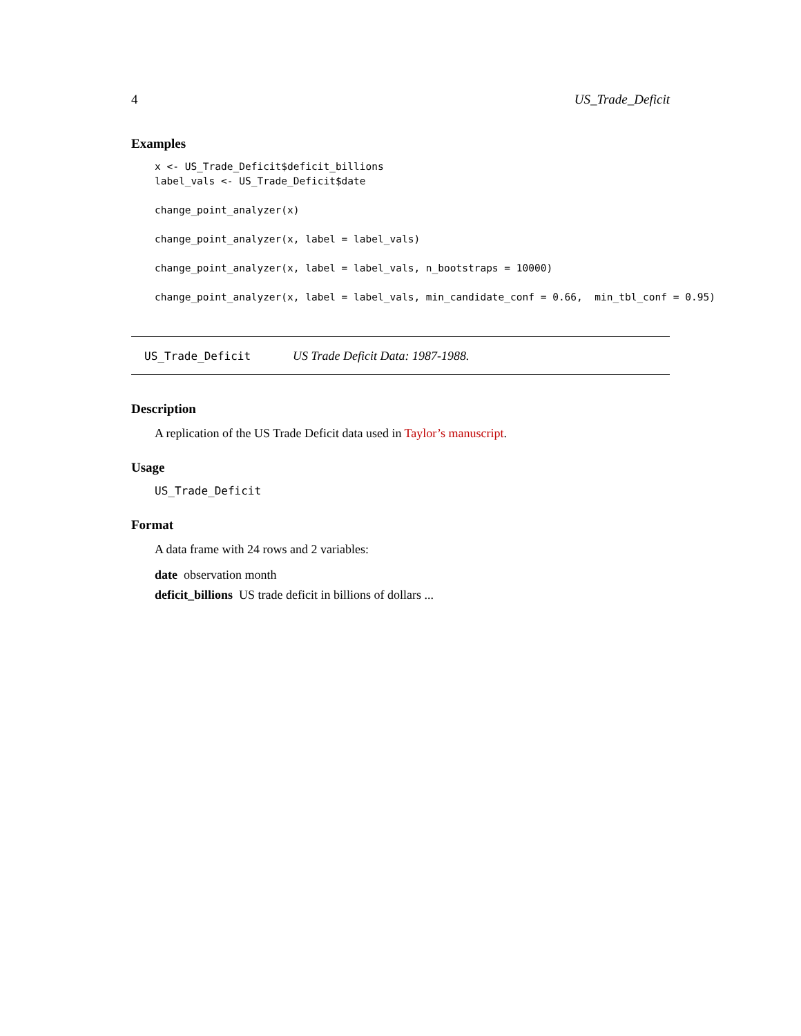4 US_Trade_Deficit
Examples
x <- US_Trade_Deficit$deficit_billions
label_vals <- US_Trade_Deficit$date

change_point_analyzer(x)

change_point_analyzer(x, label = label_vals)

change_point_analyzer(x, label = label_vals, n_bootstraps = 10000)

change_point_analyzer(x, label = label_vals, min_candidate_conf = 0.66,  min_tbl_conf = 0.95)
US_Trade_Deficit US Trade Deficit Data: 1987-1988.
Description
A replication of the US Trade Deficit data used in Taylor’s manuscript.
Usage
US_Trade_Deficit
Format
A data frame with 24 rows and 2 variables:
date observation month
deficit_billions US trade deficit in billions of dollars ...